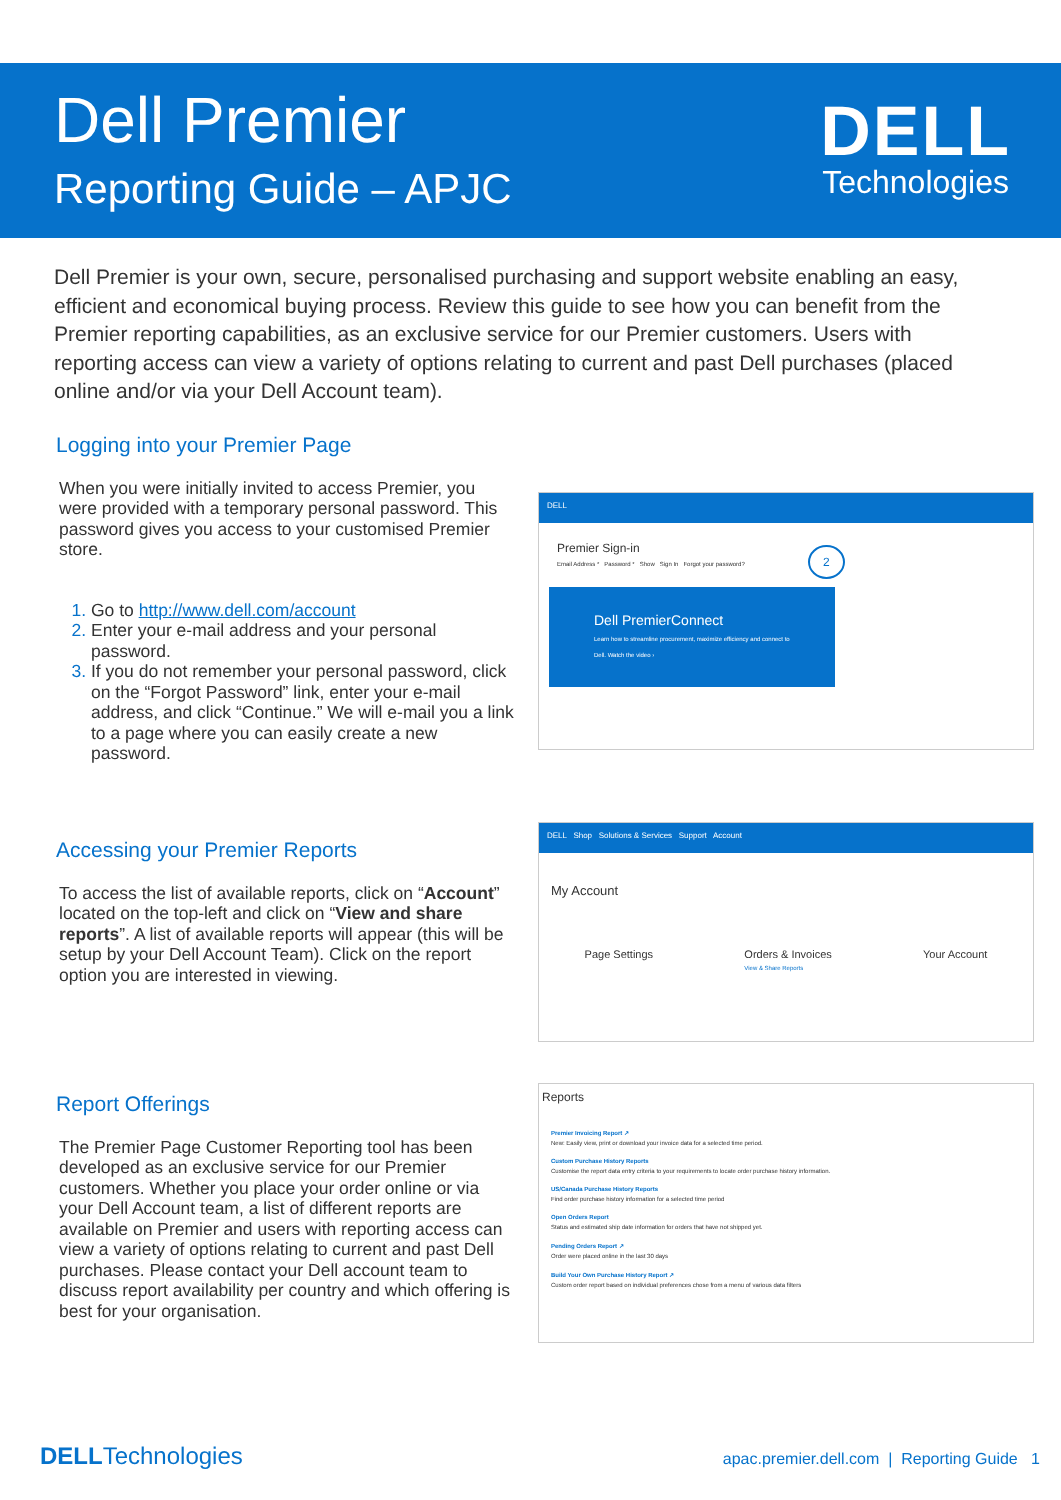Dell Premier
Reporting Guide – APJC
DELL
Technologies
Dell Premier is your own, secure, personalised purchasing and support website enabling an easy, efficient and economical buying process. Review this guide to see how you can benefit from the Premier reporting capabilities, as an exclusive service for our Premier customers. Users with reporting access can view a variety of options relating to current and past Dell purchases (placed online and/or via your Dell Account team).
Logging into your Premier Page
When you were initially invited to access Premier, you were provided with a temporary personal password. This password gives you access to your customised Premier store.
Go to http://www.dell.com/account
Enter your e-mail address and your personal password.
If you do not remember your personal password, click on the “Forgot Password” link, enter your e-mail address, and click “Continue.” We will e-mail you a link to a page where you can easily create a new password.
DELL
Premier Sign-in
Email Address * Password * Show Sign In Forgot your password? 2
Dell PremierConnect
Learn how to streamline procurement, maximize efficiency and connect to Dell. Watch the video ›
Accessing your Premier Reports
To access the list of available reports, click on “Account” located on the top-left and click on “View and share reports”. A list of available reports will appear (this will be setup by your Dell Account Team). Click on the report option you are interested in viewing.
DELL Shop Solutions & Services Support Account
My Account
Page Settings Orders & Invoices
View & Share Reports Your Account
Report Offerings
The Premier Page Customer Reporting tool has been developed as an exclusive service for our Premier customers. Whether you place your order online or via your Dell Account team, a list of different reports are available on Premier and users with reporting access can view a variety of options relating to current and past Dell purchases. Please contact your Dell account team to discuss report availability per country and which offering is best for your organisation.
Reports
Premier Invoicing Report ↗
New: Easily view, print or download your invoice data for a selected time period.
Custom Purchase History Reports
Customise the report data entry criteria to your requirements to locate order purchase history information.
US/Canada Purchase History Reports
Find order purchase history information for a selected time period
Open Orders Report
Status and estimated ship date information for orders that have not shipped yet.
Pending Orders Report ↗
Order were placed online in the last 30 days
Build Your Own Purchase History Report ↗
Custom order report based on individual preferences chose from a menu of various data filters
DELLTechnologies apac.premier.dell.com | Reporting Guide 1